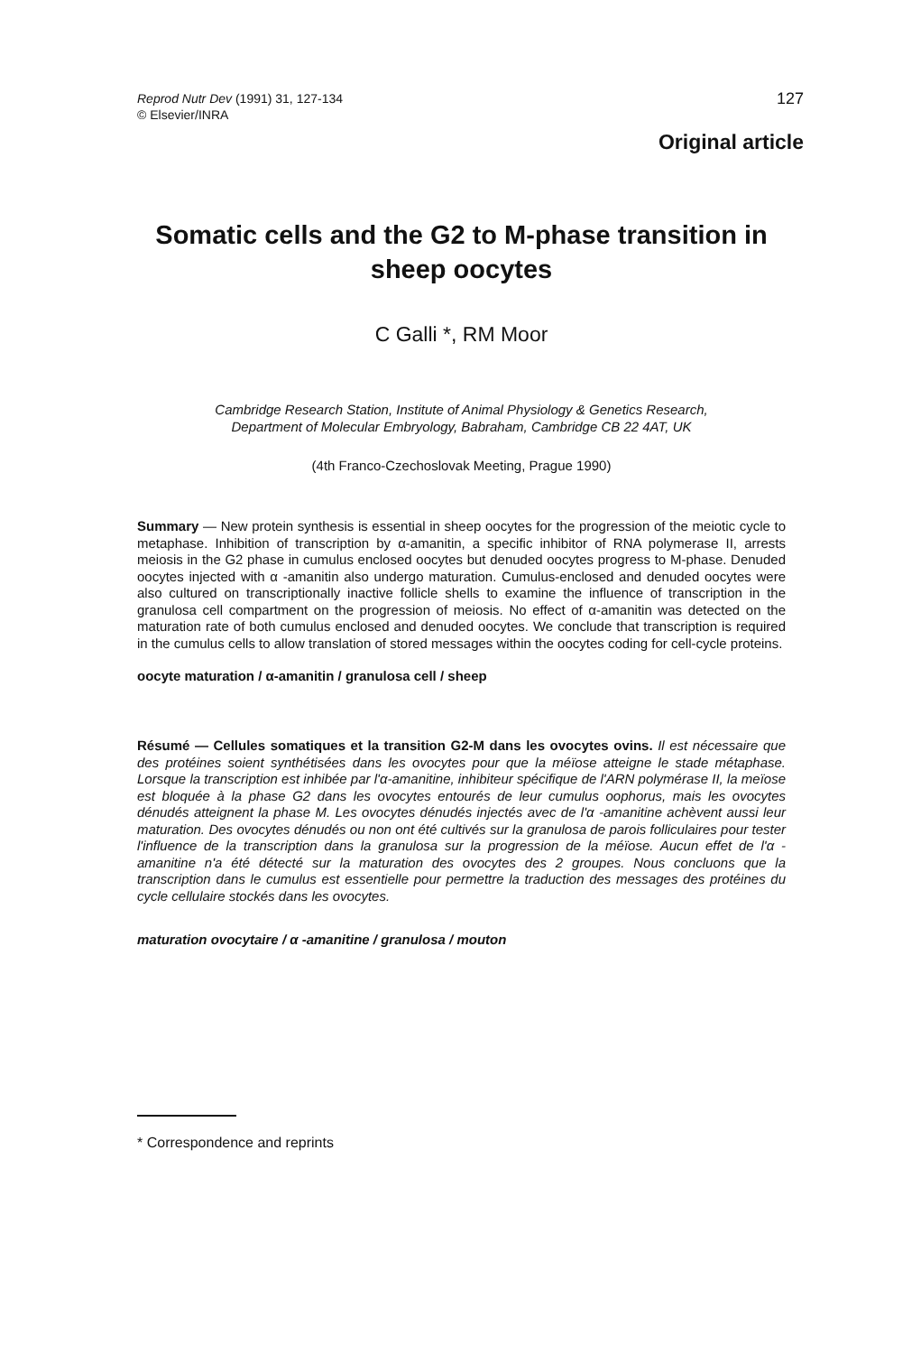Reprod Nutr Dev (1991) 31, 127-134
© Elsevier/INRA
127
Original article
Somatic cells and the G2 to M-phase transition in sheep oocytes
C Galli *, RM Moor
Cambridge Research Station, Institute of Animal Physiology & Genetics Research,
Department of Molecular Embryology, Babraham, Cambridge CB 22 4AT, UK
(4th Franco-Czechoslovak Meeting, Prague 1990)
Summary — New protein synthesis is essential in sheep oocytes for the progression of the meiotic cycle to metaphase. Inhibition of transcription by α-amanitin, a specific inhibitor of RNA polymerase II, arrests meiosis in the G2 phase in cumulus enclosed oocytes but denuded oocytes progress to M-phase. Denuded oocytes injected with α -amanitin also undergo maturation. Cumulus-enclosed and denuded oocytes were also cultured on transcriptionally inactive follicle shells to examine the influence of transcription in the granulosa cell compartment on the progression of meiosis. No effect of α-amanitin was detected on the maturation rate of both cumulus enclosed and denuded oocytes. We conclude that transcription is required in the cumulus cells to allow translation of stored messages within the oocytes coding for cell-cycle proteins.
oocyte maturation / α-amanitin / granulosa cell / sheep
Résumé — Cellules somatiques et la transition G2-M dans les ovocytes ovins. Il est nécessaire que des protéines soient synthétisées dans les ovocytes pour que la méïose atteigne le stade métaphase. Lorsque la transcription est inhibée par l'α-amanitine, inhibiteur spécifique de l'ARN polymérase II, la meïose est bloquée à la phase G2 dans les ovocytes entourés de leur cumulus oophorus, mais les ovocytes dénudés atteignent la phase M. Les ovocytes dénudés injectés avec de l'α -amanitine achèvent aussi leur maturation. Des ovocytes dénudés ou non ont été cultivés sur la granulosa de parois folliculaires pour tester l'influence de la transcription dans la granulosa sur la progression de la méïose. Aucun effet de l'α -amanitine n'a été détecté sur la maturation des ovocytes des 2 groupes. Nous concluons que la transcription dans le cumulus est essentielle pour permettre la traduction des messages des protéines du cycle cellulaire stockés dans les ovocytes.
maturation ovocytaire / α -amanitine / granulosa / mouton
* Correspondence and reprints